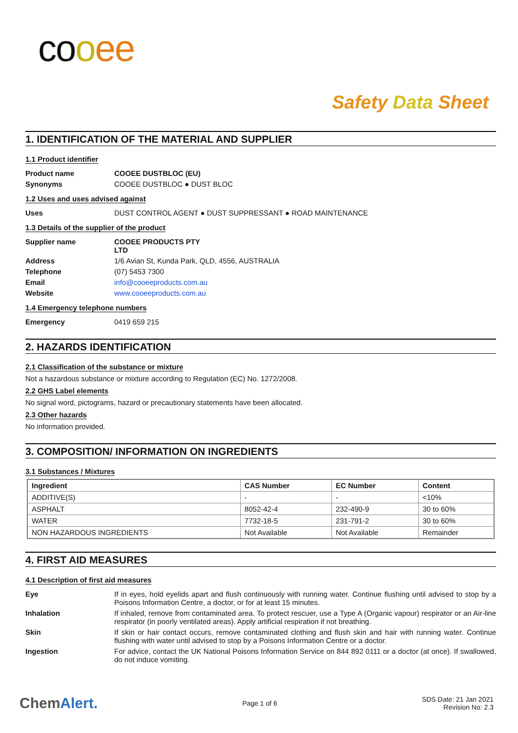co oee
Safety Data Sheet
1. IDENTIFICATION OF THE MATERIAL AND SUPPLIER
1.1 Product identifier
Product name COOEE DUSTBLOC (EU)
Synonyms COOEE DUSTBLOC ● DUST BLOC
1.2 Uses and uses advised against
Uses DUST CONTROL AGENT ● DUST SUPPRESSANT ● ROAD MAINTENANCE
1.3 Details of the supplier of the product
Supplier name COOEE PRODUCTS PTY LTD
Address 1/6 Avian St, Kunda Park, QLD, 4556, AUSTRALIA
Telephone (07) 5453 7300
Email info@cooeeproducts.com.au
Website www.cooeeproducts.com.au
1.4 Emergency telephone numbers
Emergency 0419 659 215
2. HAZARDS IDENTIFICATION
2.1 Classification of the substance or mixture
Not a hazardous substance or mixture according to Regulation (EC) No. 1272/2008.
2.2 GHS Label elements
No signal word, pictograms, hazard or precautionary statements have been allocated.
2.3 Other hazards
No information provided.
3. COMPOSITION/ INFORMATION ON INGREDIENTS
3.1 Substances / Mixtures
| Ingredient | CAS Number | EC Number | Content |
| --- | --- | --- | --- |
| ADDITIVE(S) | - | - | <10% |
| ASPHALT | 8052-42-4 | 232-490-9 | 30 to 60% |
| WATER | 7732-18-5 | 231-791-2 | 30 to 60% |
| NON HAZARDOUS INGREDIENTS | Not Available | Not Available | Remainder |
4. FIRST AID MEASURES
4.1 Description of first aid measures
Eye If in eyes, hold eyelids apart and flush continuously with running water. Continue flushing until advised to stop by a Poisons Information Centre, a doctor, or for at least 15 minutes.
Inhalation If inhaled, remove from contaminated area. To protect rescuer, use a Type A (Organic vapour) respirator or an Air-line respirator (in poorly ventilated areas). Apply artificial respiration if not breathing.
Skin If skin or hair contact occurs, remove contaminated clothing and flush skin and hair with running water. Continue flushing with water until advised to stop by a Poisons Information Centre or a doctor.
Ingestion For advice, contact the UK National Poisons Information Service on 844 892 0111 or a doctor (at once). If swallowed, do not induce vomiting.
ChemAlert. Page 1 of 6 SDS Date: 21 Jan 2021
Revision No: 2.3